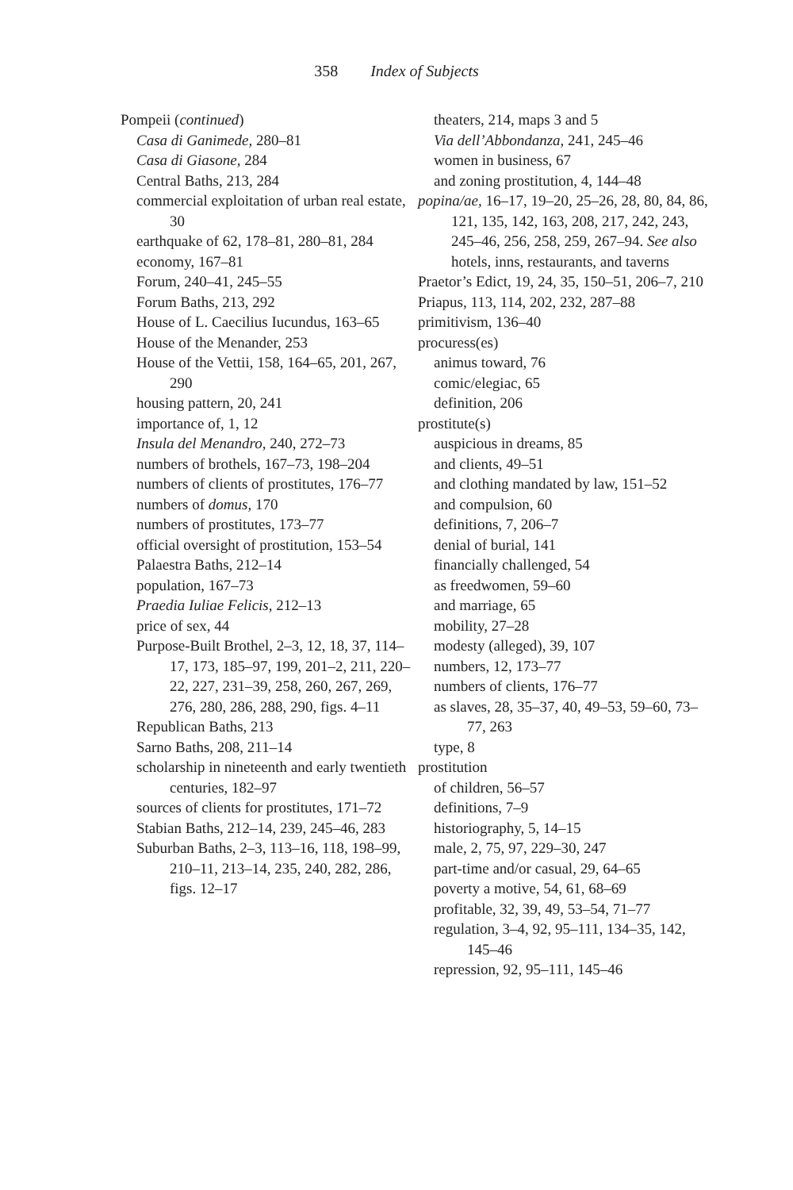358 Index of Subjects
Pompeii (continued)
Casa di Ganimede, 280–81
Casa di Giasone, 284
Central Baths, 213, 284
commercial exploitation of urban real estate, 30
earthquake of 62, 178–81, 280–81, 284
economy, 167–81
Forum, 240–41, 245–55
Forum Baths, 213, 292
House of L. Caecilius Iucundus, 163–65
House of the Menander, 253
House of the Vettii, 158, 164–65, 201, 267, 290
housing pattern, 20, 241
importance of, 1, 12
Insula del Menandro, 240, 272–73
numbers of brothels, 167–73, 198–204
numbers of clients of prostitutes, 176–77
numbers of domus, 170
numbers of prostitutes, 173–77
official oversight of prostitution, 153–54
Palaestra Baths, 212–14
population, 167–73
Praedia Iuliae Felicis, 212–13
price of sex, 44
Purpose-Built Brothel, 2–3, 12, 18, 37, 114–17, 173, 185–97, 199, 201–2, 211, 220–22, 227, 231–39, 258, 260, 267, 269, 276, 280, 286, 288, 290, figs. 4–11
Republican Baths, 213
Sarno Baths, 208, 211–14
scholarship in nineteenth and early twentieth centuries, 182–97
sources of clients for prostitutes, 171–72
Stabian Baths, 212–14, 239, 245–46, 283
Suburban Baths, 2–3, 113–16, 118, 198–99, 210–11, 213–14, 235, 240, 282, 286, figs. 12–17
theaters, 214, maps 3 and 5
Via dell’Abbondanza, 241, 245–46
women in business, 67
and zoning prostitution, 4, 144–48
popina/ae, 16–17, 19–20, 25–26, 28, 80, 84, 86, 121, 135, 142, 163, 208, 217, 242, 243, 245–46, 256, 258, 259, 267–94. See also hotels, inns, restaurants, and taverns
Praetor’s Edict, 19, 24, 35, 150–51, 206–7, 210
Priapus, 113, 114, 202, 232, 287–88
primitivism, 136–40
procuress(es)
animus toward, 76
comic/elegiac, 65
definition, 206
prostitute(s)
auspicious in dreams, 85
and clients, 49–51
and clothing mandated by law, 151–52
and compulsion, 60
definitions, 7, 206–7
denial of burial, 141
financially challenged, 54
as freedwomen, 59–60
and marriage, 65
mobility, 27–28
modesty (alleged), 39, 107
numbers, 12, 173–77
numbers of clients, 176–77
as slaves, 28, 35–37, 40, 49–53, 59–60, 73–77, 263
type, 8
prostitution
of children, 56–57
definitions, 7–9
historiography, 5, 14–15
male, 2, 75, 97, 229–30, 247
part-time and/or casual, 29, 64–65
poverty a motive, 54, 61, 68–69
profitable, 32, 39, 49, 53–54, 71–77
regulation, 3–4, 92, 95–111, 134–35, 142, 145–46
repression, 92, 95–111, 145–46